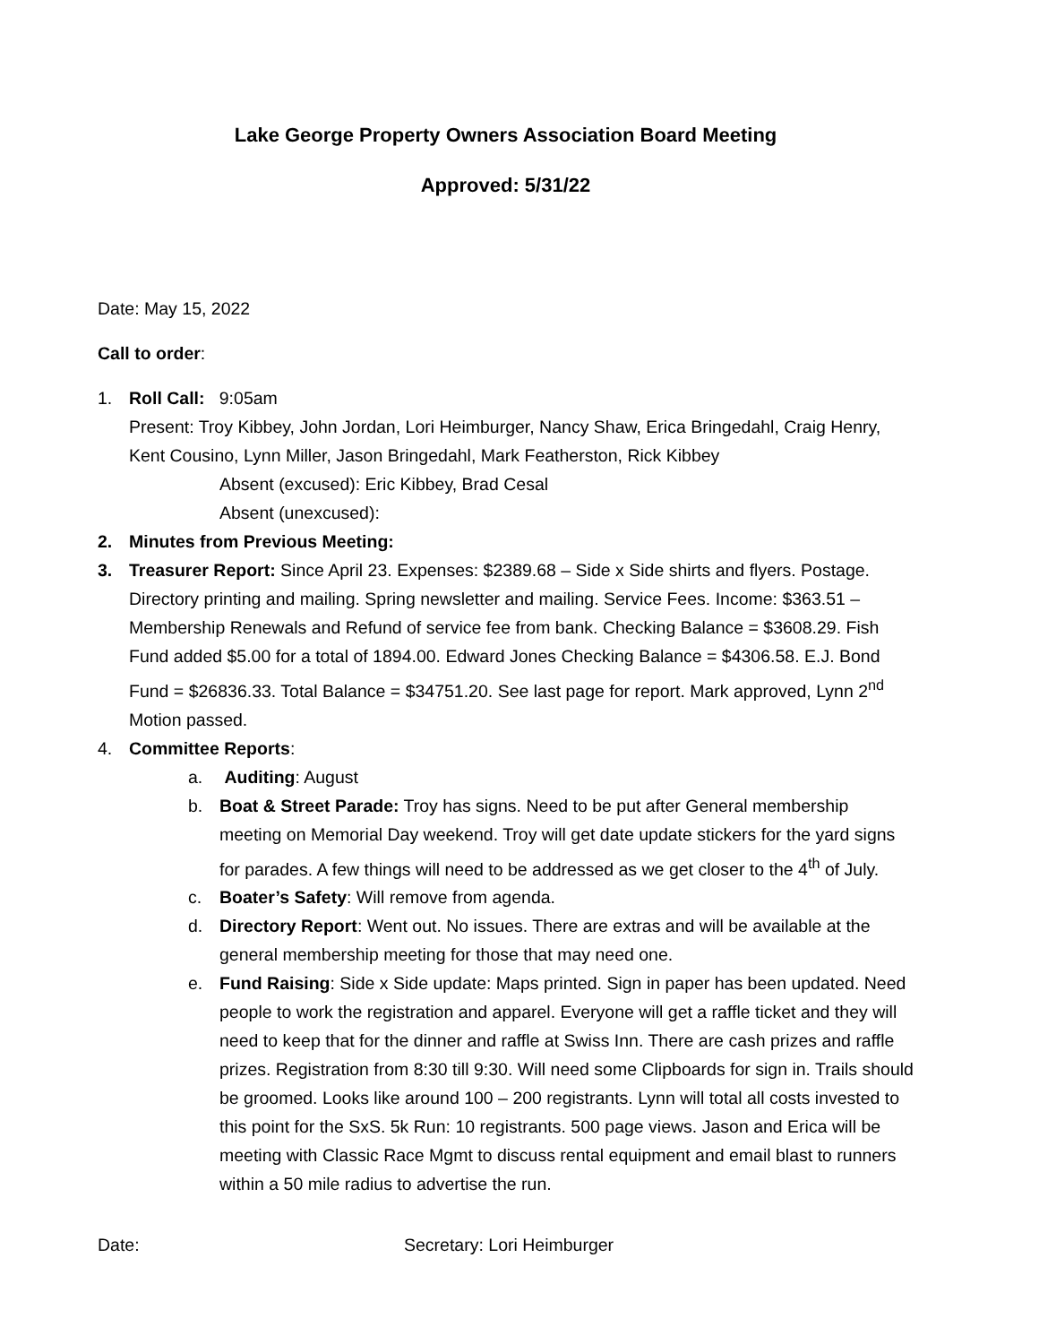Lake George Property Owners Association Board Meeting
Approved: 5/31/22
Date: May 15, 2022
Call to order:
1. Roll Call: 9:05am
Present: Troy Kibbey, John Jordan, Lori Heimburger, Nancy Shaw, Erica Bringedahl, Craig Henry, Kent Cousino, Lynn Miller, Jason Bringedahl, Mark Featherston, Rick Kibbey
Absent (excused): Eric Kibbey, Brad Cesal
Absent (unexcused):
2. Minutes from Previous Meeting:
3. Treasurer Report: Since April 23. Expenses: $2389.68 – Side x Side shirts and flyers. Postage. Directory printing and mailing. Spring newsletter and mailing. Service Fees. Income: $363.51 – Membership Renewals and Refund of service fee from bank. Checking Balance = $3608.29. Fish Fund added $5.00 for a total of 1894.00. Edward Jones Checking Balance = $4306.58. E.J. Bond Fund = $26836.33. Total Balance = $34751.20. See last page for report. Mark approved, Lynn 2<sup>nd</sup> Motion passed.
4. Committee Reports:
a. Auditing: August
b. Boat & Street Parade: Troy has signs. Need to be put after General membership meeting on Memorial Day weekend. Troy will get date update stickers for the yard signs for parades. A few things will need to be addressed as we get closer to the 4<sup>th</sup> of July.
c. Boater’s Safety: Will remove from agenda.
d. Directory Report: Went out. No issues. There are extras and will be available at the general membership meeting for those that may need one.
e. Fund Raising: Side x Side update: Maps printed. Sign in paper has been updated. Need people to work the registration and apparel. Everyone will get a raffle ticket and they will need to keep that for the dinner and raffle at Swiss Inn. There are cash prizes and raffle prizes. Registration from 8:30 till 9:30. Will need some Clipboards for sign in. Trails should be groomed. Looks like around 100 – 200 registrants. Lynn will total all costs invested to this point for the SxS. 5k Run: 10 registrants. 500 page views. Jason and Erica will be meeting with Classic Race Mgmt to discuss rental equipment and email blast to runners within a 50 mile radius to advertise the run.
Date: Secretary: Lori Heimburger